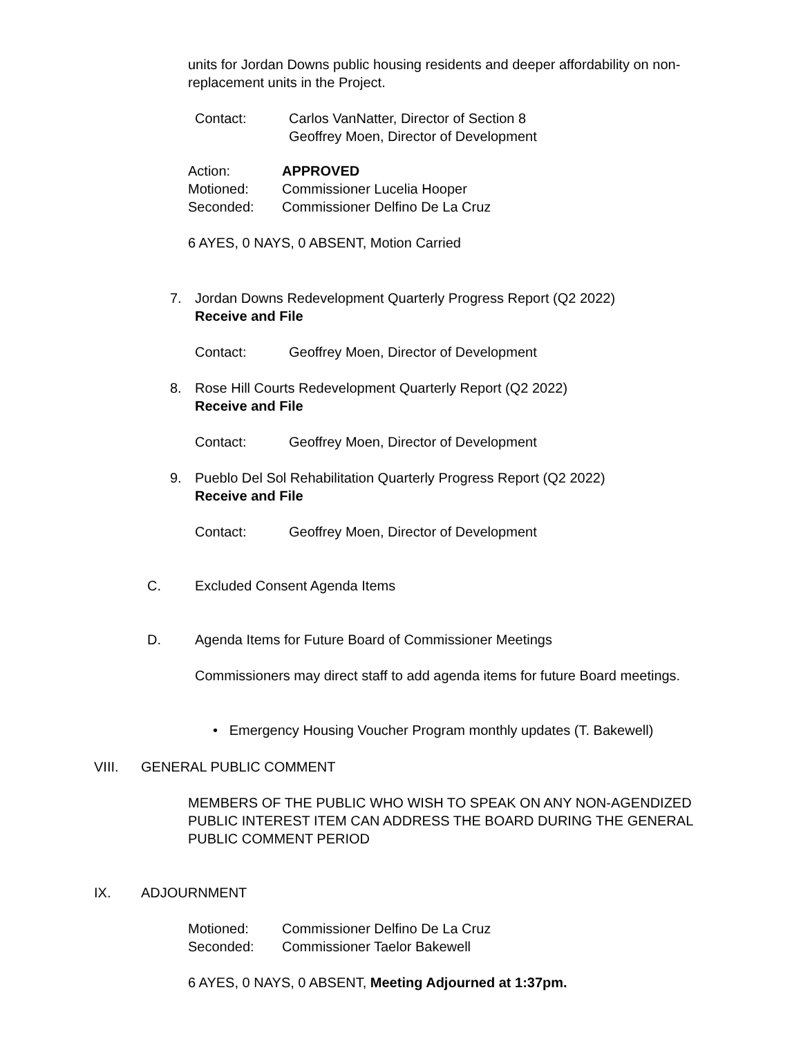units for Jordan Downs public housing residents and deeper affordability on non-replacement units in the Project.
Contact: Carlos VanNatter, Director of Section 8
Geoffrey Moen, Director of Development
Action: APPROVED
Motioned: Commissioner Lucelia Hooper
Seconded: Commissioner Delfino De La Cruz
6 AYES, 0 NAYS, 0 ABSENT, Motion Carried
7. Jordan Downs Redevelopment Quarterly Progress Report (Q2 2022)
Receive and File
Contact: Geoffrey Moen, Director of Development
8. Rose Hill Courts Redevelopment Quarterly Report (Q2 2022)
Receive and File
Contact: Geoffrey Moen, Director of Development
9. Pueblo Del Sol Rehabilitation Quarterly Progress Report (Q2 2022)
Receive and File
Contact: Geoffrey Moen, Director of Development
C. Excluded Consent Agenda Items
D. Agenda Items for Future Board of Commissioner Meetings
Commissioners may direct staff to add agenda items for future Board meetings.
• Emergency Housing Voucher Program monthly updates (T. Bakewell)
VIII. GENERAL PUBLIC COMMENT
MEMBERS OF THE PUBLIC WHO WISH TO SPEAK ON ANY NON-AGENDIZED PUBLIC INTEREST ITEM CAN ADDRESS THE BOARD DURING THE GENERAL PUBLIC COMMENT PERIOD
IX. ADJOURNMENT
Motioned: Commissioner Delfino De La Cruz
Seconded: Commissioner Taelor Bakewell
6 AYES, 0 NAYS, 0 ABSENT, Meeting Adjourned at 1:37pm.